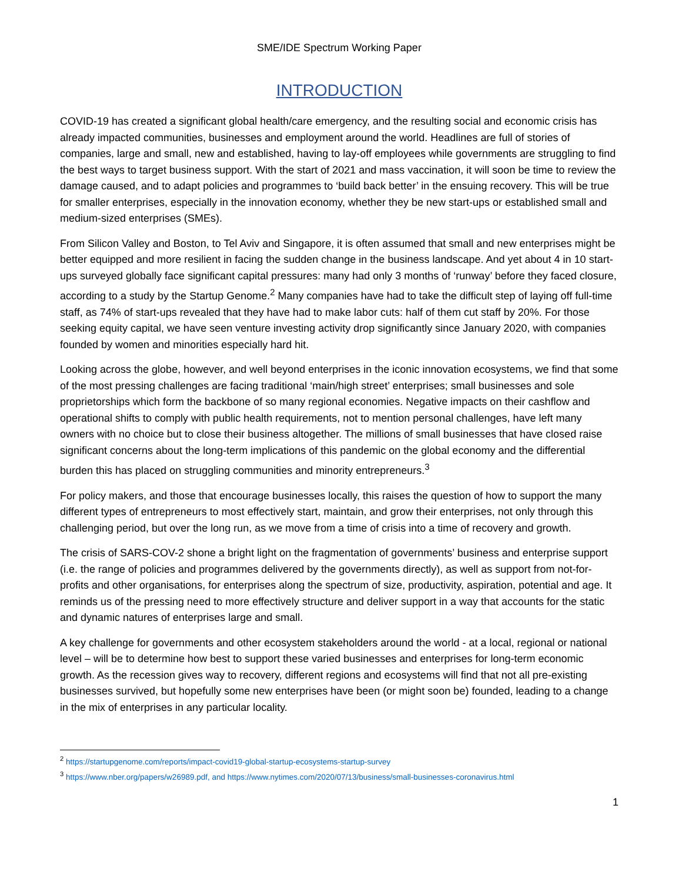SME/IDE Spectrum Working Paper
INTRODUCTION
COVID-19 has created a significant global health/care emergency, and the resulting social and economic crisis has already impacted communities, businesses and employment around the world. Headlines are full of stories of companies, large and small, new and established, having to lay-off employees while governments are struggling to find the best ways to target business support. With the start of 2021 and mass vaccination, it will soon be time to review the damage caused, and to adapt policies and programmes to ‘build back better’ in the ensuing recovery. This will be true for smaller enterprises, especially in the innovation economy, whether they be new start-ups or established small and medium-sized enterprises (SMEs).
From Silicon Valley and Boston, to Tel Aviv and Singapore, it is often assumed that small and new enterprises might be better equipped and more resilient in facing the sudden change in the business landscape. And yet about 4 in 10 start-ups surveyed globally face significant capital pressures: many had only 3 months of ‘runway’ before they faced closure, according to a study by the Startup Genome.<sup>2</sup> Many companies have had to take the difficult step of laying off full-time staff, as 74% of start-ups revealed that they have had to make labor cuts: half of them cut staff by 20%. For those seeking equity capital, we have seen venture investing activity drop significantly since January 2020, with companies founded by women and minorities especially hard hit.
Looking across the globe, however, and well beyond enterprises in the iconic innovation ecosystems, we find that some of the most pressing challenges are facing traditional ‘main/high street’ enterprises; small businesses and sole proprietorships which form the backbone of so many regional economies. Negative impacts on their cashflow and operational shifts to comply with public health requirements, not to mention personal challenges, have left many owners with no choice but to close their business altogether. The millions of small businesses that have closed raise significant concerns about the long-term implications of this pandemic on the global economy and the differential burden this has placed on struggling communities and minority entrepreneurs.<sup>3</sup>
For policy makers, and those that encourage businesses locally, this raises the question of how to support the many different types of entrepreneurs to most effectively start, maintain, and grow their enterprises, not only through this challenging period, but over the long run, as we move from a time of crisis into a time of recovery and growth.
The crisis of SARS-COV-2 shone a bright light on the fragmentation of governments’ business and enterprise support (i.e. the range of policies and programmes delivered by the governments directly), as well as support from not-for-profits and other organisations, for enterprises along the spectrum of size, productivity, aspiration, potential and age. It reminds us of the pressing need to more effectively structure and deliver support in a way that accounts for the static and dynamic natures of enterprises large and small.
A key challenge for governments and other ecosystem stakeholders around the world - at a local, regional or national level – will be to determine how best to support these varied businesses and enterprises for long-term economic growth. As the recession gives way to recovery, different regions and ecosystems will find that not all pre-existing businesses survived, but hopefully some new enterprises have been (or might soon be) founded, leading to a change in the mix of enterprises in any particular locality.
<sup>2</sup> https://startupgenome.com/reports/impact-covid19-global-startup-ecosystems-startup-survey
<sup>3</sup> https://www.nber.org/papers/w26989.pdf, and https://www.nytimes.com/2020/07/13/business/small-businesses-coronavirus.html
1